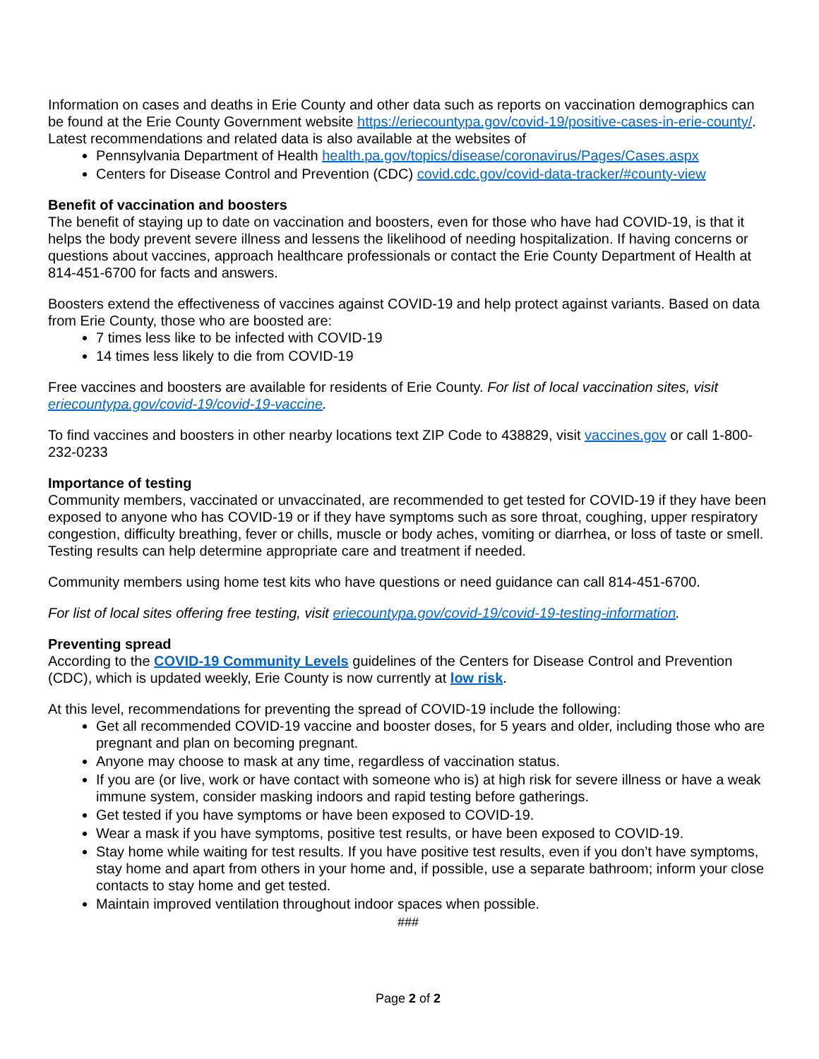Information on cases and deaths in Erie County and other data such as reports on vaccination demographics can be found at the Erie County Government website https://eriecountypa.gov/covid-19/positive-cases-in-erie-county/. Latest recommendations and related data is also available at the websites of
Pennsylvania Department of Health health.pa.gov/topics/disease/coronavirus/Pages/Cases.aspx
Centers for Disease Control and Prevention (CDC) covid.cdc.gov/covid-data-tracker/#county-view
Benefit of vaccination and boosters
The benefit of staying up to date on vaccination and boosters, even for those who have had COVID-19, is that it helps the body prevent severe illness and lessens the likelihood of needing hospitalization. If having concerns or questions about vaccines, approach healthcare professionals or contact the Erie County Department of Health at 814-451-6700 for facts and answers.
Boosters extend the effectiveness of vaccines against COVID-19 and help protect against variants. Based on data from Erie County, those who are boosted are:
7 times less like to be infected with COVID-19
14 times less likely to die from COVID-19
Free vaccines and boosters are available for residents of Erie County. For list of local vaccination sites, visit eriecountypa.gov/covid-19/covid-19-vaccine.
To find vaccines and boosters in other nearby locations text ZIP Code to 438829, visit vaccines.gov or call 1-800-232-0233
Importance of testing
Community members, vaccinated or unvaccinated, are recommended to get tested for COVID-19 if they have been exposed to anyone who has COVID-19 or if they have symptoms such as sore throat, coughing, upper respiratory congestion, difficulty breathing, fever or chills, muscle or body aches, vomiting or diarrhea, or loss of taste or smell. Testing results can help determine appropriate care and treatment if needed.
Community members using home test kits who have questions or need guidance can call 814-451-6700.
For list of local sites offering free testing, visit eriecountypa.gov/covid-19/covid-19-testing-information.
Preventing spread
According to the COVID-19 Community Levels guidelines of the Centers for Disease Control and Prevention (CDC), which is updated weekly, Erie County is now currently at low risk.
At this level, recommendations for preventing the spread of COVID-19 include the following:
Get all recommended COVID-19 vaccine and booster doses, for 5 years and older, including those who are pregnant and plan on becoming pregnant.
Anyone may choose to mask at any time, regardless of vaccination status.
If you are (or live, work or have contact with someone who is) at high risk for severe illness or have a weak immune system, consider masking indoors and rapid testing before gatherings.
Get tested if you have symptoms or have been exposed to COVID-19.
Wear a mask if you have symptoms, positive test results, or have been exposed to COVID-19.
Stay home while waiting for test results. If you have positive test results, even if you don’t have symptoms, stay home and apart from others in your home and, if possible, use a separate bathroom; inform your close contacts to stay home and get tested.
Maintain improved ventilation throughout indoor spaces when possible.
###
Page 2 of 2